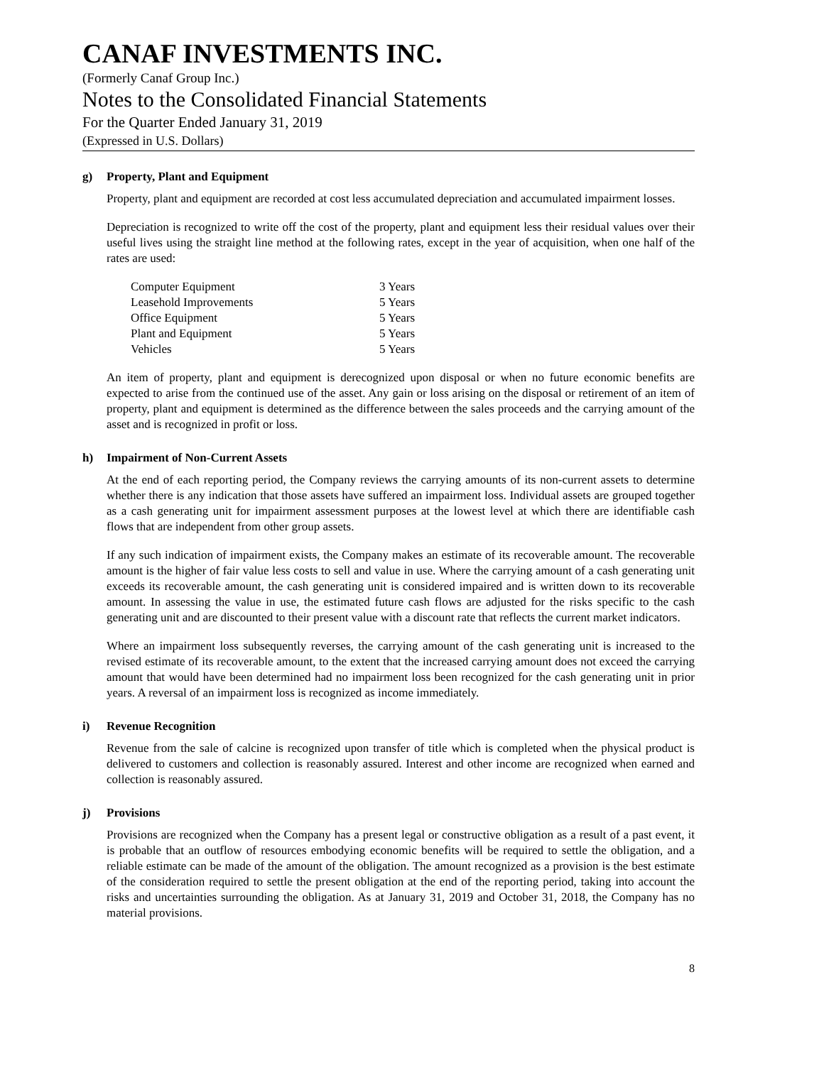CANAF INVESTMENTS INC.
(Formerly Canaf Group Inc.)
Notes to the Consolidated Financial Statements
For the Quarter Ended January 31, 2019
(Expressed in U.S. Dollars)
g) Property, Plant and Equipment
Property, plant and equipment are recorded at cost less accumulated depreciation and accumulated impairment losses.
Depreciation is recognized to write off the cost of the property, plant and equipment less their residual values over their useful lives using the straight line method at the following rates, except in the year of acquisition, when one half of the rates are used:
| Computer Equipment | 3 Years |
| Leasehold Improvements | 5 Years |
| Office Equipment | 5 Years |
| Plant and Equipment | 5 Years |
| Vehicles | 5 Years |
An item of property, plant and equipment is derecognized upon disposal or when no future economic benefits are expected to arise from the continued use of the asset. Any gain or loss arising on the disposal or retirement of an item of property, plant and equipment is determined as the difference between the sales proceeds and the carrying amount of the asset and is recognized in profit or loss.
h) Impairment of Non-Current Assets
At the end of each reporting period, the Company reviews the carrying amounts of its non-current assets to determine whether there is any indication that those assets have suffered an impairment loss. Individual assets are grouped together as a cash generating unit for impairment assessment purposes at the lowest level at which there are identifiable cash flows that are independent from other group assets.
If any such indication of impairment exists, the Company makes an estimate of its recoverable amount. The recoverable amount is the higher of fair value less costs to sell and value in use. Where the carrying amount of a cash generating unit exceeds its recoverable amount, the cash generating unit is considered impaired and is written down to its recoverable amount. In assessing the value in use, the estimated future cash flows are adjusted for the risks specific to the cash generating unit and are discounted to their present value with a discount rate that reflects the current market indicators.
Where an impairment loss subsequently reverses, the carrying amount of the cash generating unit is increased to the revised estimate of its recoverable amount, to the extent that the increased carrying amount does not exceed the carrying amount that would have been determined had no impairment loss been recognized for the cash generating unit in prior years. A reversal of an impairment loss is recognized as income immediately.
i) Revenue Recognition
Revenue from the sale of calcine is recognized upon transfer of title which is completed when the physical product is delivered to customers and collection is reasonably assured. Interest and other income are recognized when earned and collection is reasonably assured.
j) Provisions
Provisions are recognized when the Company has a present legal or constructive obligation as a result of a past event, it is probable that an outflow of resources embodying economic benefits will be required to settle the obligation, and a reliable estimate can be made of the amount of the obligation. The amount recognized as a provision is the best estimate of the consideration required to settle the present obligation at the end of the reporting period, taking into account the risks and uncertainties surrounding the obligation. As at January 31, 2019 and October 31, 2018, the Company has no material provisions.
8